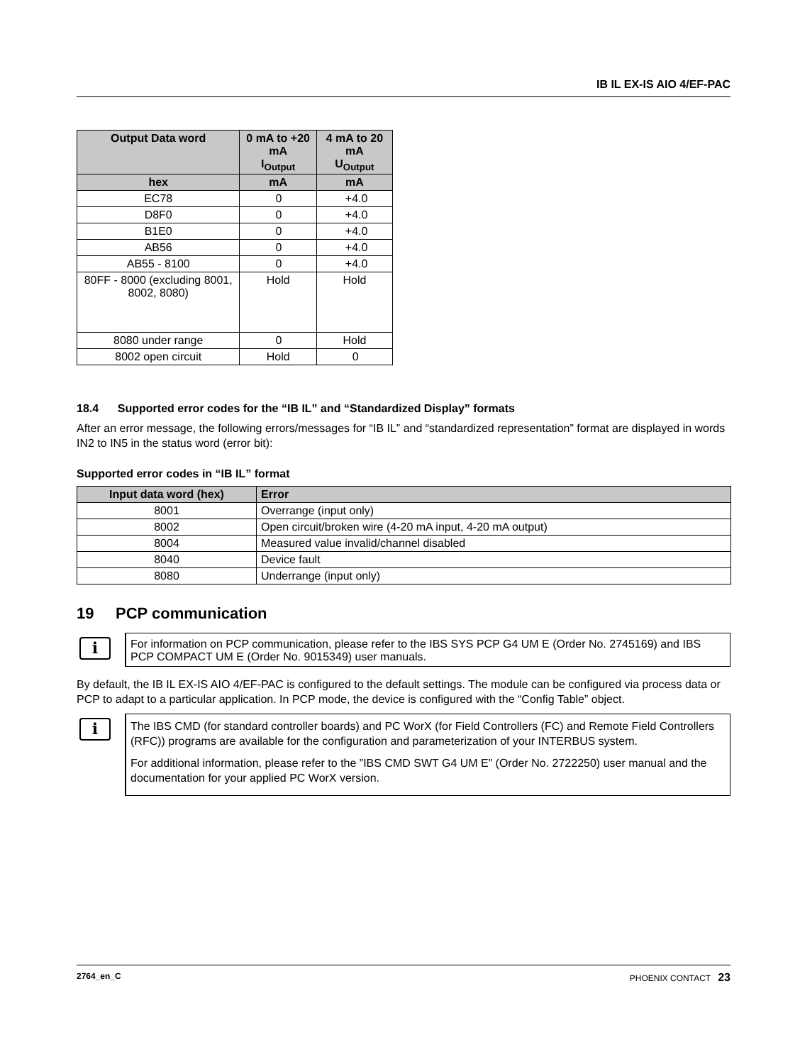IB IL EX-IS AIO 4/EF-PAC
| Output Data word | 0 mA to +20 mA I<sub>Output</sub> | 4 mA to 20 mA U<sub>Output</sub> |
| --- | --- | --- |
| hex | mA | mA |
| EC78 | 0 | +4.0 |
| D8F0 | 0 | +4.0 |
| B1E0 | 0 | +4.0 |
| AB56 | 0 | +4.0 |
| AB55 - 8100 | 0 | +4.0 |
| 80FF - 8000 (excluding 8001, 8002, 8080) | Hold | Hold |
| 8080 under range | 0 | Hold |
| 8002 open circuit | Hold | 0 |
18.4 Supported error codes for the “IB IL” and “Standardized Display” formats
After an error message, the following errors/messages for “IB IL” and “standardized representation” format are displayed in words IN2 to IN5 in the status word (error bit):
Supported error codes in “IB IL” format
| Input data word (hex) | Error |
| --- | --- |
| 8001 | Overrange (input only) |
| 8002 | Open circuit/broken wire (4-20 mA input, 4-20 mA output) |
| 8004 | Measured value invalid/channel disabled |
| 8040 | Device fault |
| 8080 | Underrange (input only) |
19 PCP communication
i
For information on PCP communication, please refer to the IBS SYS PCP G4 UM E (Order No. 2745169) and IBS PCP COMPACT UM E (Order No. 9015349) user manuals.
By default, the IB IL EX-IS AIO 4/EF-PAC is configured to the default settings. The module can be configured via process data or PCP to adapt to a particular application. In PCP mode, the device is configured with the “Config Table” object.
i
The IBS CMD (for standard controller boards) and PC WorX (for Field Controllers (FC) and Remote Field Controllers (RFC)) programs are available for the configuration and parameterization of your INTERBUS system.
For additional information, please refer to the ”IBS CMD SWT G4 UM E” (Order No. 2722250) user manual and the documentation for your applied PC WorX version.
2764_en_C PHOENIX CONTACT 23